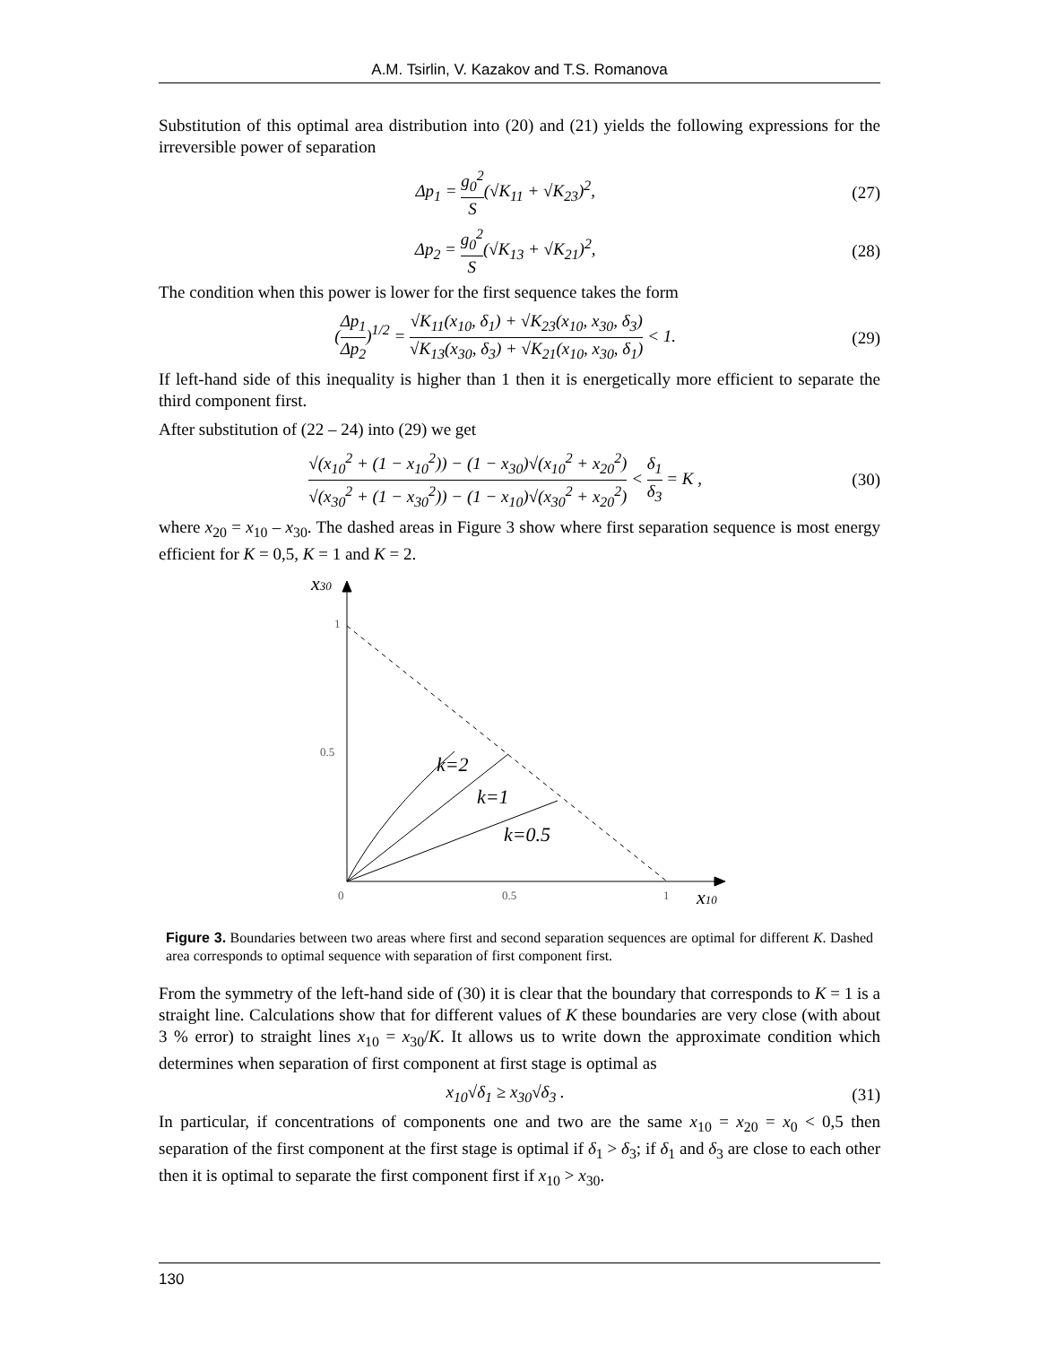A.M. Tsirlin, V. Kazakov and T.S. Romanova
Substitution of this optimal area distribution into (20) and (21) yields the following expressions for the irreversible power of separation
Δp<sub>1</sub> = g<sub>0</sub><sup>2</sup> S(√K<sub>11</sub> + √K<sub>23</sub>)<sup>2</sup>, (27)
Δp<sub>2</sub> = g<sub>0</sub><sup>2</sup> S(√K<sub>13</sub> + √K<sub>21</sub>)<sup>2</sup>, (28)
The condition when this power is lower for the first sequence takes the form
(Δp<sub>1</sub> Δp<sub>2</sub>)<sup>1/2</sup> = √K<sub>11</sub>(x<sub>10</sub>, δ<sub>1</sub>) + √K<sub>23</sub>(x<sub>10</sub>, x<sub>30</sub>, δ<sub>3</sub>) √K<sub>13</sub>(x<sub>30</sub>, δ<sub>3</sub>) + √K<sub>21</sub>(x<sub>10</sub>, x<sub>30</sub>, δ<sub>1</sub>) < 1. (29)
If left-hand side of this inequality is higher than 1 then it is energetically more efficient to separate the third component first.
After substitution of (22 – 24) into (29) we get
√(x<sub>10</sub><sup>2</sup> + (1 − x<sub>10</sub><sup>2</sup>)) − (1 − x<sub>30</sub>)√(x<sub>10</sub><sup>2</sup> + x<sub>20</sub><sup>2</sup>) √(x<sub>30</sub><sup>2</sup> + (1 − x<sub>30</sub><sup>2</sup>)) − (1 − x<sub>10</sub>)√(x<sub>30</sub><sup>2</sup> + x<sub>20</sub><sup>2</sup>) < δ<sub>1</sub> δ<sub>3</sub> = K , (30)
where x<sub>20</sub> = x<sub>10</sub> – x<sub>30</sub>. The dashed areas in Figure 3 show where first separation sequence is most energy efficient for K = 0,5, K = 1 and K = 2.
1
0.5
0
0.5
1
x30
x10
k=2
k=1
k=0.5
Figure 3. Boundaries between two areas where first and second separation sequences are optimal for different K. Dashed area corresponds to optimal sequence with separation of first component first.
From the symmetry of the left-hand side of (30) it is clear that the boundary that corresponds to K = 1 is a straight line. Calculations show that for different values of K these boundaries are very close (with about 3 % error) to straight lines x<sub>10</sub> = x<sub>30</sub>/K. It allows us to write down the approximate condition which determines when separation of first component at first stage is optimal as
x<sub>10</sub>√δ<sub>1</sub> ≥ x<sub>30</sub>√δ<sub>3</sub> . (31)
In particular, if concentrations of components one and two are the same x<sub>10</sub> = x<sub>20</sub> = x<sub>0</sub> < 0,5 then separation of the first component at the first stage is optimal if δ<sub>1</sub> > δ<sub>3</sub>; if δ<sub>1</sub> and δ<sub>3</sub> are close to each other then it is optimal to separate the first component first if x<sub>10</sub> > x<sub>30</sub>.
130